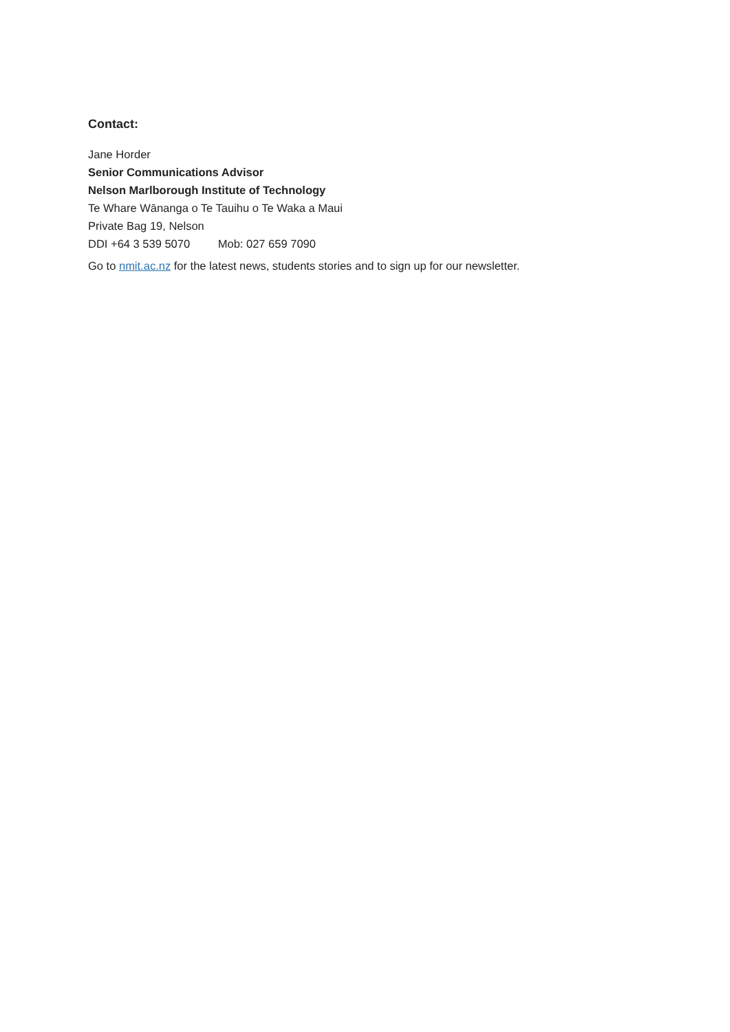Contact:
Jane Horder
Senior Communications Advisor
Nelson Marlborough Institute of Technology
Te Whare Wānanga o Te Tauihu o Te Waka a Maui
Private Bag 19, Nelson
DDI +64 3 539 5070 Mob: 027 659 7090
Go to nmit.ac.nz for the latest news, students stories and to sign up for our newsletter.